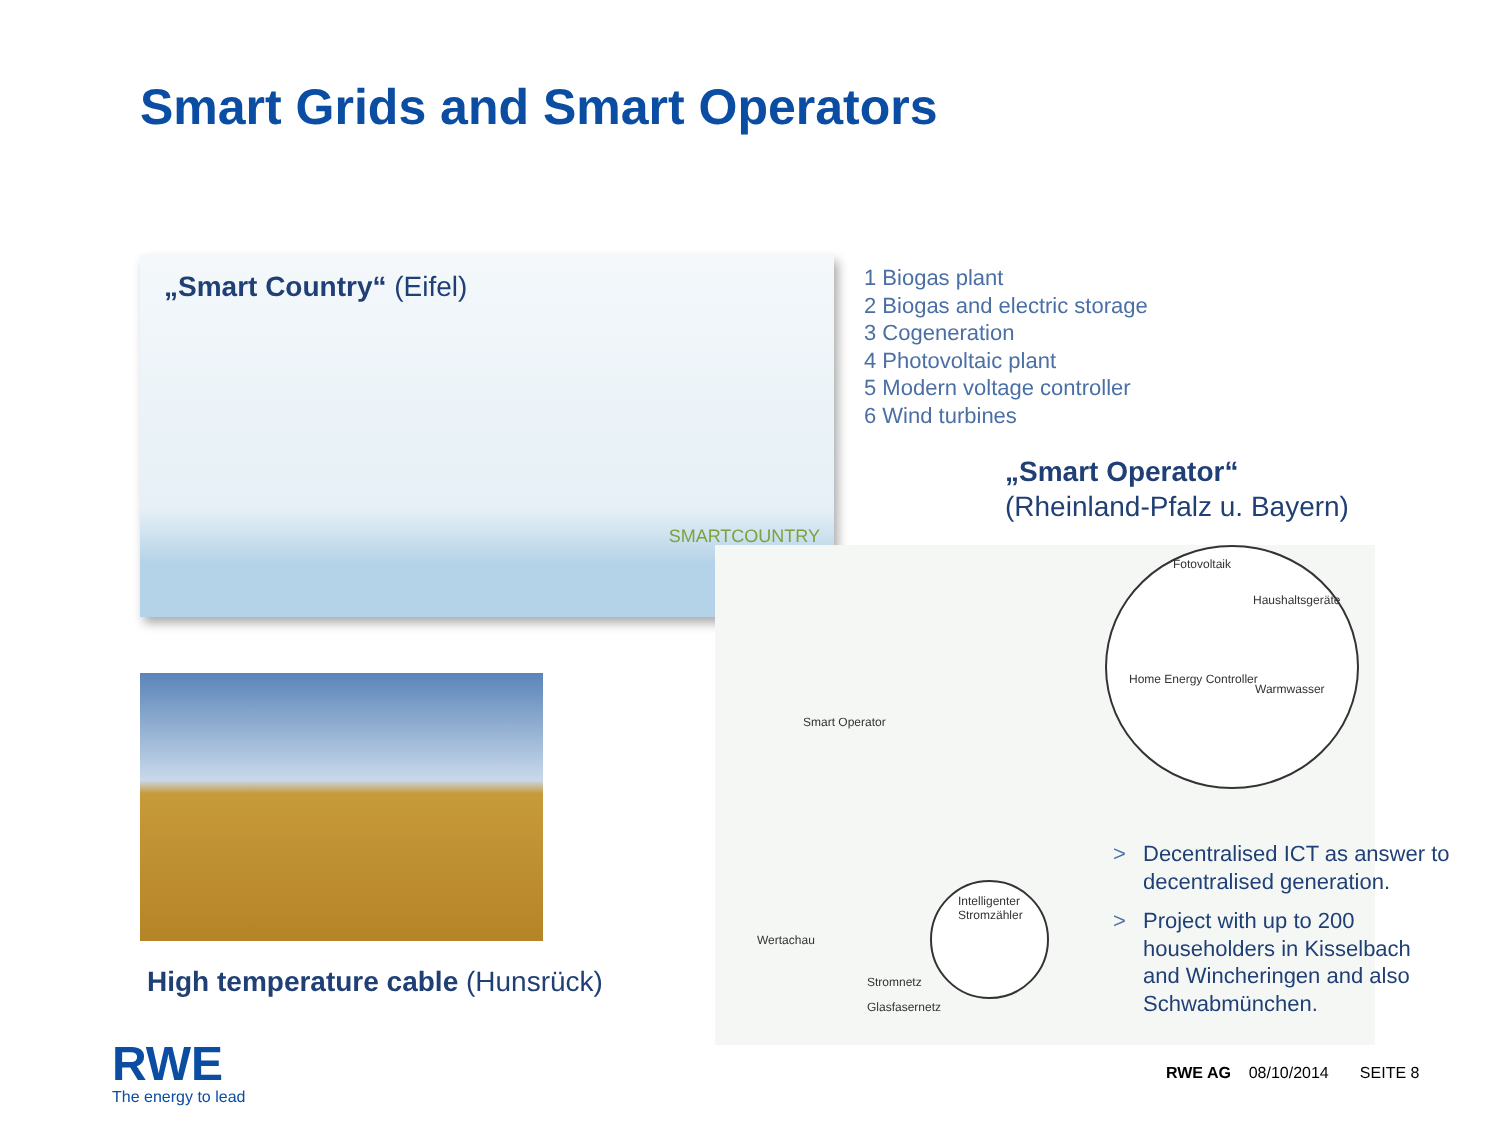Smart Grids and Smart Operators
„Smart Country“ (Eifel)
SMARTCOUNTRY
1 Biogas plant
2 Biogas and electric storage
3 Cogeneration
4 Photovoltaic plant
5 Modern voltage controller
6 Wind turbines
„Smart Operator“
(Rheinland-Pfalz u. Bayern)
High temperature cable (Hunsrück)
Fotovoltaik
Haushaltsgeräte
Home Energy Controller
Warmwasser
Smart Operator
Wertachau
Intelligenter Stromzähler
Stromnetz
Glasfasernetz
> Decentralised ICT as answer to decentralised generation.
> Project with up to 200 householders in Kisselbach and Wincheringen and also Schwabmünchen.
RWE
The energy to lead
RWE AG 08/10/2014 SEITE 8